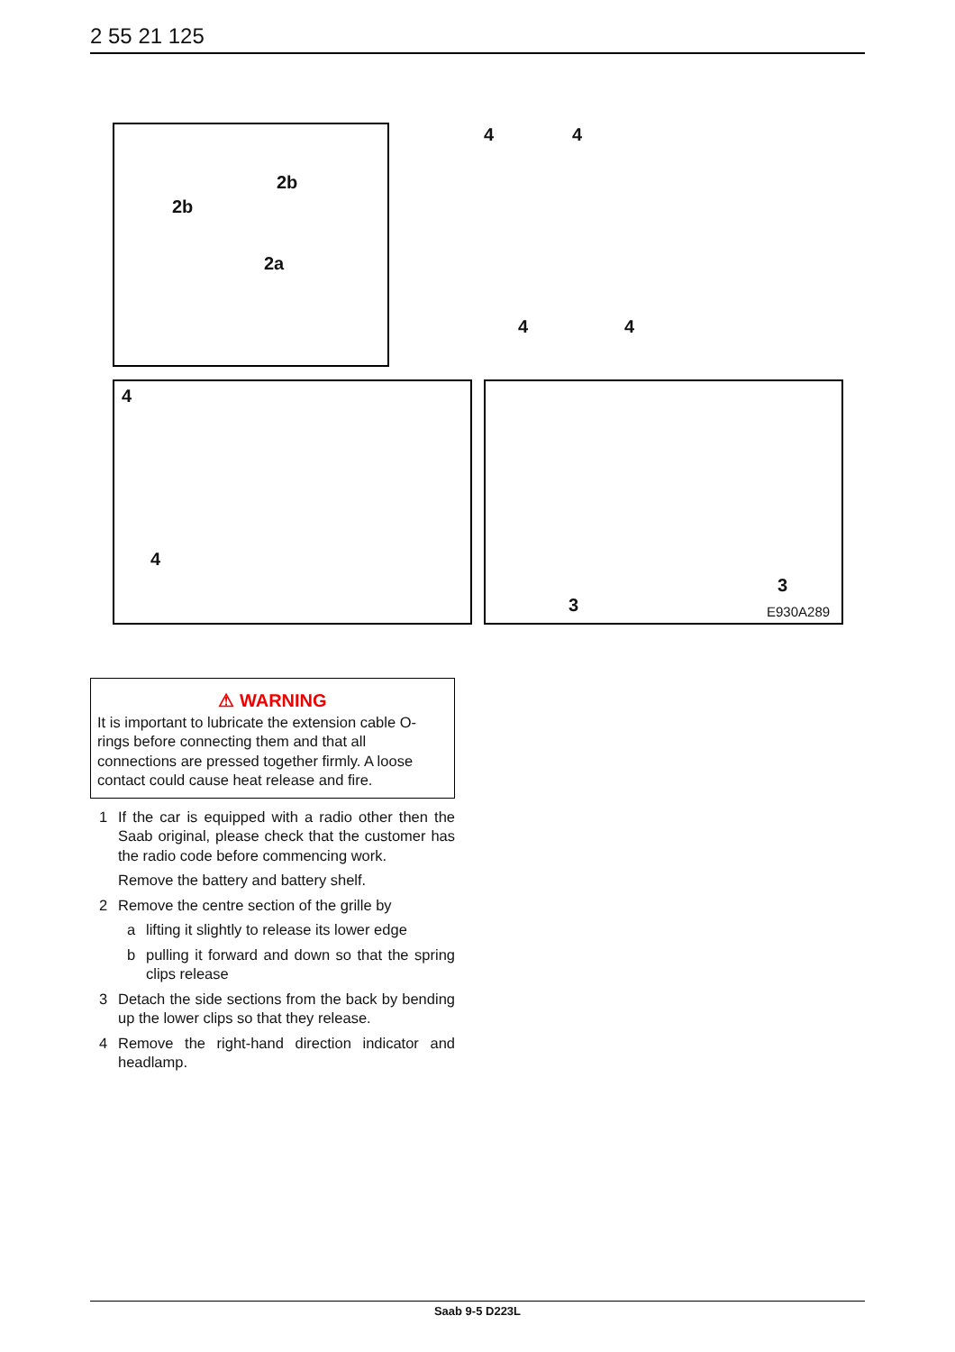2 55 21 125
2b
2b
2a
4 4
4 4
4
4
3
3
E930A289
⚠ WARNING
It is important to lubricate the extension cable O-rings before connecting them and that all connections are pressed together firmly. A loose contact could cause heat release and fire.
1 If the car is equipped with a radio other then the Saab original, please check that the customer has the radio code before commencing work.
Remove the battery and battery shelf.
2 Remove the centre section of the grille by
a lifting it slightly to release its lower edge
b pulling it forward and down so that the spring clips release
3 Detach the side sections from the back by bending up the lower clips so that they release.
4 Remove the right-hand direction indicator and headlamp.
Saab 9-5 D223L